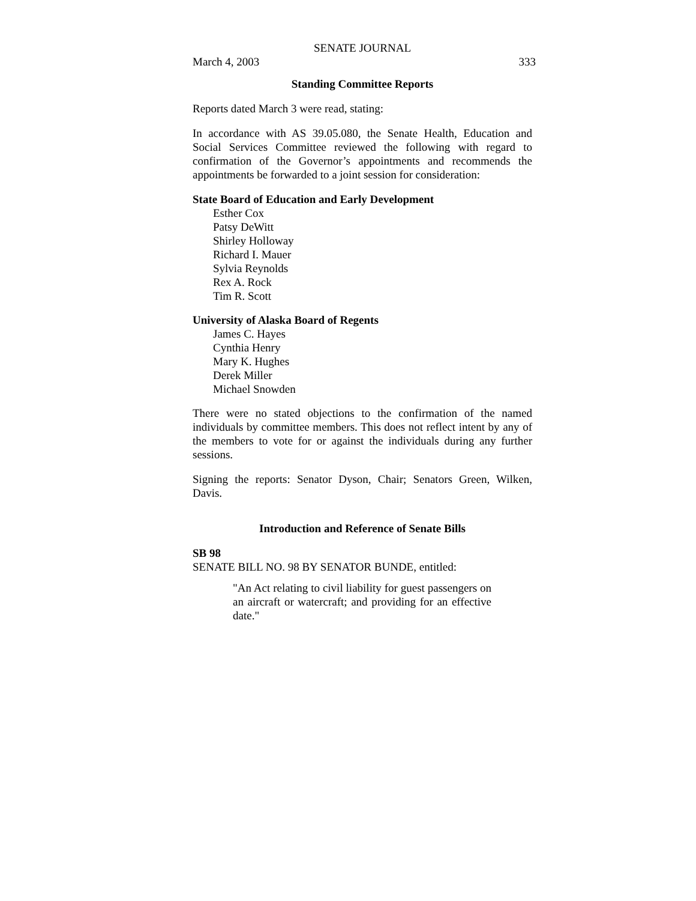SENATE JOURNAL
March 4, 2003 333
Standing Committee Reports
Reports dated March 3 were read, stating:
In accordance with AS 39.05.080, the Senate Health, Education and Social Services Committee reviewed the following with regard to confirmation of the Governor’s appointments and recommends the appointments be forwarded to a joint session for consideration:
State Board of Education and Early Development
Esther Cox
Patsy DeWitt
Shirley Holloway
Richard I. Mauer
Sylvia Reynolds
Rex A. Rock
Tim R. Scott
University of Alaska Board of Regents
James C. Hayes
Cynthia Henry
Mary K. Hughes
Derek Miller
Michael Snowden
There were no stated objections to the confirmation of the named individuals by committee members. This does not reflect intent by any of the members to vote for or against the individuals during any further sessions.
Signing the reports: Senator Dyson, Chair; Senators Green, Wilken, Davis.
Introduction and Reference of Senate Bills
SB 98
SENATE BILL NO. 98 BY SENATOR BUNDE, entitled:
"An Act relating to civil liability for guest passengers on an aircraft or watercraft; and providing for an effective date."